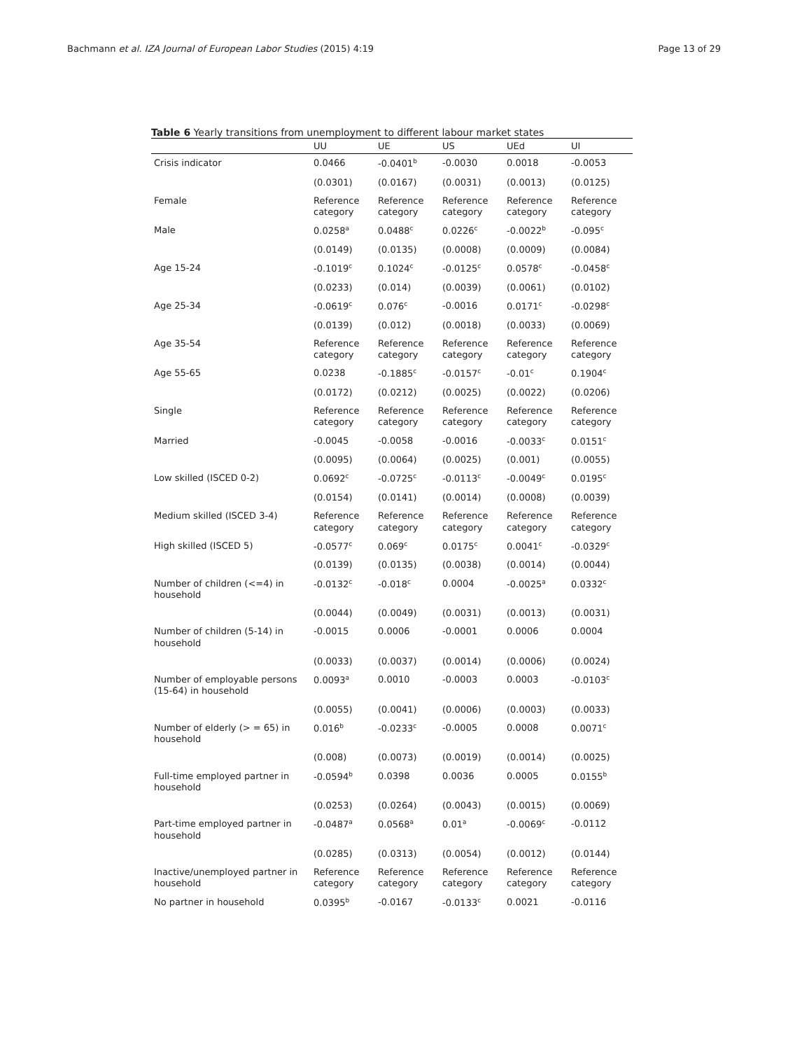Bachmann et al. IZA Journal of European Labor Studies (2015) 4:19 Page 13 of 29
Table 6 Yearly transitions from unemployment to different labour market states
| | UU | UE | US | UEd | UI |
| --- | --- | --- | --- | --- | --- |
| Crisis indicator | 0.0466 | -0.0401<sup>b</sup> | -0.0030 | 0.0018 | -0.0053 |
| | (0.0301) | (0.0167) | (0.0031) | (0.0013) | (0.0125) |
| Female | Reference category | Reference category | Reference category | Reference category | Reference category |
| Male | 0.0258<sup>a</sup> | 0.0488<sup>c</sup> | 0.0226<sup>c</sup> | -0.0022<sup>b</sup> | -0.095<sup>c</sup> |
| | (0.0149) | (0.0135) | (0.0008) | (0.0009) | (0.0084) |
| Age 15-24 | -0.1019<sup>c</sup> | 0.1024<sup>c</sup> | -0.0125<sup>c</sup> | 0.0578<sup>c</sup> | -0.0458<sup>c</sup> |
| | (0.0233) | (0.014) | (0.0039) | (0.0061) | (0.0102) |
| Age 25-34 | -0.0619<sup>c</sup> | 0.076<sup>c</sup> | -0.0016 | 0.0171<sup>c</sup> | -0.0298<sup>c</sup> |
| | (0.0139) | (0.012) | (0.0018) | (0.0033) | (0.0069) |
| Age 35-54 | Reference category | Reference category | Reference category | Reference category | Reference category |
| Age 55-65 | 0.0238 | -0.1885<sup>c</sup> | -0.0157<sup>c</sup> | -0.01<sup>c</sup> | 0.1904<sup>c</sup> |
| | (0.0172) | (0.0212) | (0.0025) | (0.0022) | (0.0206) |
| Single | Reference category | Reference category | Reference category | Reference category | Reference category |
| Married | -0.0045 | -0.0058 | -0.0016 | -0.0033<sup>c</sup> | 0.0151<sup>c</sup> |
| | (0.0095) | (0.0064) | (0.0025) | (0.001) | (0.0055) |
| Low skilled (ISCED 0-2) | 0.0692<sup>c</sup> | -0.0725<sup>c</sup> | -0.0113<sup>c</sup> | -0.0049<sup>c</sup> | 0.0195<sup>c</sup> |
| | (0.0154) | (0.0141) | (0.0014) | (0.0008) | (0.0039) |
| Medium skilled (ISCED 3-4) | Reference category | Reference category | Reference category | Reference category | Reference category |
| High skilled (ISCED 5) | -0.0577<sup>c</sup> | 0.069<sup>c</sup> | 0.0175<sup>c</sup> | 0.0041<sup>c</sup> | -0.0329<sup>c</sup> |
| | (0.0139) | (0.0135) | (0.0038) | (0.0014) | (0.0044) |
| Number of children (<=4) in household | -0.0132<sup>c</sup> | -0.018<sup>c</sup> | 0.0004 | -0.0025<sup>a</sup> | 0.0332<sup>c</sup> |
| | (0.0044) | (0.0049) | (0.0031) | (0.0013) | (0.0031) |
| Number of children (5-14) in household | -0.0015 | 0.0006 | -0.0001 | 0.0006 | 0.0004 |
| | (0.0033) | (0.0037) | (0.0014) | (0.0006) | (0.0024) |
| Number of employable persons (15-64) in household | 0.0093<sup>a</sup> | 0.0010 | -0.0003 | 0.0003 | -0.0103<sup>c</sup> |
| | (0.0055) | (0.0041) | (0.0006) | (0.0003) | (0.0033) |
| Number of elderly (> = 65) in household | 0.016<sup>b</sup> | -0.0233<sup>c</sup> | -0.0005 | 0.0008 | 0.0071<sup>c</sup> |
| | (0.008) | (0.0073) | (0.0019) | (0.0014) | (0.0025) |
| Full-time employed partner in household | -0.0594<sup>b</sup> | 0.0398 | 0.0036 | 0.0005 | 0.0155<sup>b</sup> |
| | (0.0253) | (0.0264) | (0.0043) | (0.0015) | (0.0069) |
| Part-time employed partner in household | -0.0487<sup>a</sup> | 0.0568<sup>a</sup> | 0.01<sup>a</sup> | -0.0069<sup>c</sup> | -0.0112 |
| | (0.0285) | (0.0313) | (0.0054) | (0.0012) | (0.0144) |
| Inactive/unemployed partner in household | Reference category | Reference category | Reference category | Reference category | Reference category |
| No partner in household | 0.0395<sup>b</sup> | -0.0167 | -0.0133<sup>c</sup> | 0.0021 | -0.0116 |